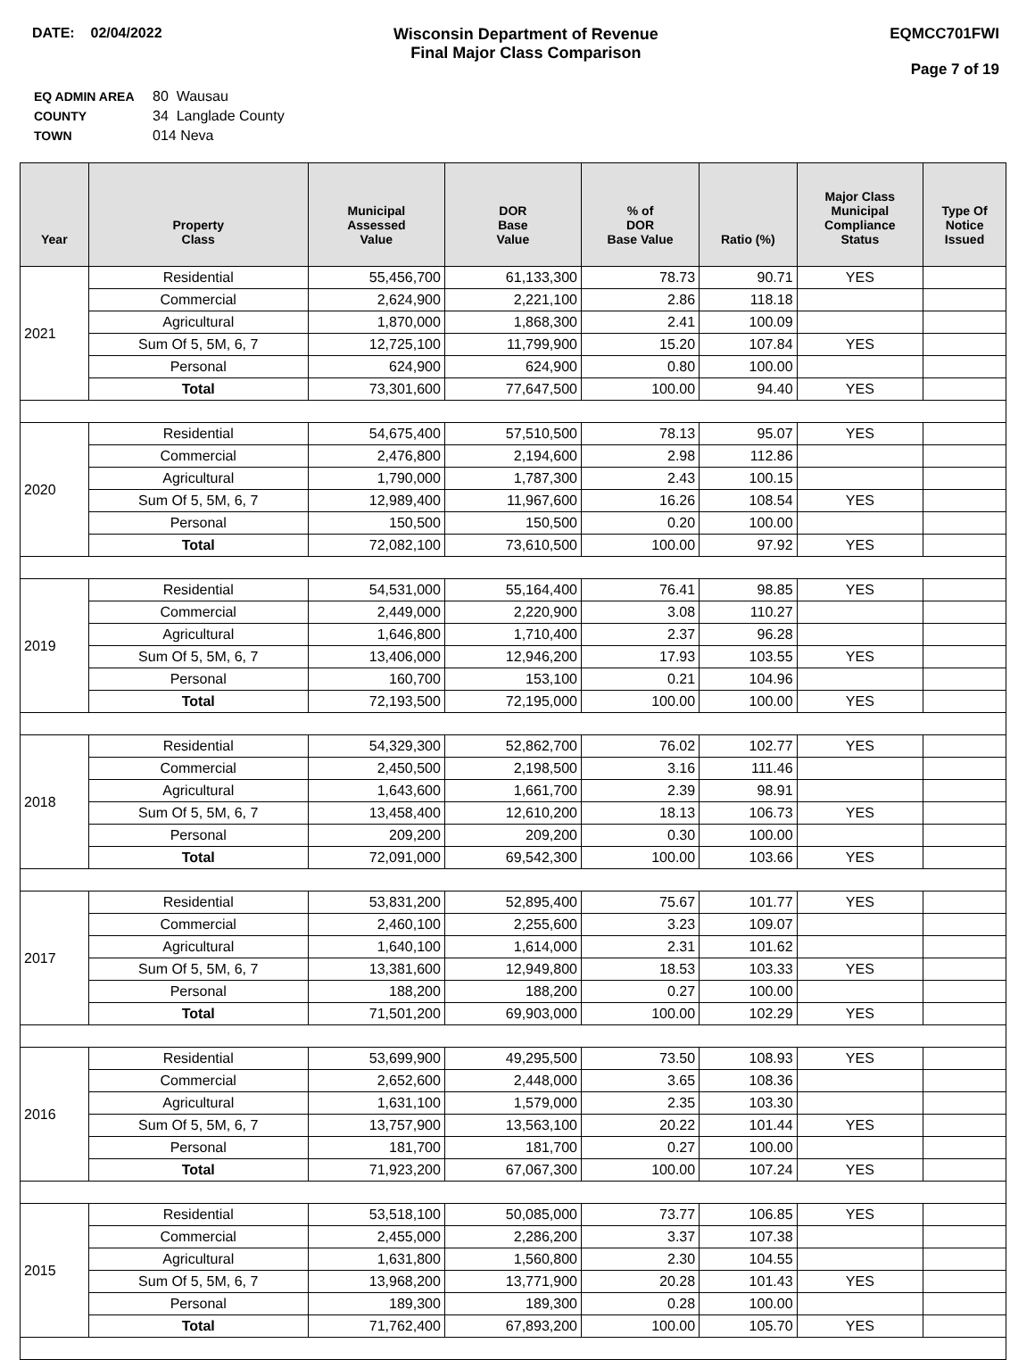DATE: 02/04/2022 Wisconsin Department of Revenue
Final Major Class Comparison
EQMCC701FWI
Page 7 of 19
| EQ ADMIN AREA | 80 Wausau |
| COUNTY | 34 Langlade County |
| TOWN | 014 Neva |
| Year | Property Class | Municipal Assessed Value | DOR Base Value | % of DOR Base Value | Ratio (%) | Major Class Municipal Compliance Status | Type Of Notice Issued |
| --- | --- | --- | --- | --- | --- | --- | --- |
| 2021 | Residential | 55,456,700 | 61,133,300 | 78.73 | 90.71 | YES | |
| | Commercial | 2,624,900 | 2,221,100 | 2.86 | 118.18 | | |
| | Agricultural | 1,870,000 | 1,868,300 | 2.41 | 100.09 | | |
| | Sum Of 5, 5M, 6, 7 | 12,725,100 | 11,799,900 | 15.20 | 107.84 | YES | |
| | Personal | 624,900 | 624,900 | 0.80 | 100.00 | | |
| | Total | 73,301,600 | 77,647,500 | 100.00 | 94.40 | YES | |
| 2020 | Residential | 54,675,400 | 57,510,500 | 78.13 | 95.07 | YES | |
| | Commercial | 2,476,800 | 2,194,600 | 2.98 | 112.86 | | |
| | Agricultural | 1,790,000 | 1,787,300 | 2.43 | 100.15 | | |
| | Sum Of 5, 5M, 6, 7 | 12,989,400 | 11,967,600 | 16.26 | 108.54 | YES | |
| | Personal | 150,500 | 150,500 | 0.20 | 100.00 | | |
| | Total | 72,082,100 | 73,610,500 | 100.00 | 97.92 | YES | |
| 2019 | Residential | 54,531,000 | 55,164,400 | 76.41 | 98.85 | YES | |
| | Commercial | 2,449,000 | 2,220,900 | 3.08 | 110.27 | | |
| | Agricultural | 1,646,800 | 1,710,400 | 2.37 | 96.28 | | |
| | Sum Of 5, 5M, 6, 7 | 13,406,000 | 12,946,200 | 17.93 | 103.55 | YES | |
| | Personal | 160,700 | 153,100 | 0.21 | 104.96 | | |
| | Total | 72,193,500 | 72,195,000 | 100.00 | 100.00 | YES | |
| 2018 | Residential | 54,329,300 | 52,862,700 | 76.02 | 102.77 | YES | |
| | Commercial | 2,450,500 | 2,198,500 | 3.16 | 111.46 | | |
| | Agricultural | 1,643,600 | 1,661,700 | 2.39 | 98.91 | | |
| | Sum Of 5, 5M, 6, 7 | 13,458,400 | 12,610,200 | 18.13 | 106.73 | YES | |
| | Personal | 209,200 | 209,200 | 0.30 | 100.00 | | |
| | Total | 72,091,000 | 69,542,300 | 100.00 | 103.66 | YES | |
| 2017 | Residential | 53,831,200 | 52,895,400 | 75.67 | 101.77 | YES | |
| | Commercial | 2,460,100 | 2,255,600 | 3.23 | 109.07 | | |
| | Agricultural | 1,640,100 | 1,614,000 | 2.31 | 101.62 | | |
| | Sum Of 5, 5M, 6, 7 | 13,381,600 | 12,949,800 | 18.53 | 103.33 | YES | |
| | Personal | 188,200 | 188,200 | 0.27 | 100.00 | | |
| | Total | 71,501,200 | 69,903,000 | 100.00 | 102.29 | YES | |
| 2016 | Residential | 53,699,900 | 49,295,500 | 73.50 | 108.93 | YES | |
| | Commercial | 2,652,600 | 2,448,000 | 3.65 | 108.36 | | |
| | Agricultural | 1,631,100 | 1,579,000 | 2.35 | 103.30 | | |
| | Sum Of 5, 5M, 6, 7 | 13,757,900 | 13,563,100 | 20.22 | 101.44 | YES | |
| | Personal | 181,700 | 181,700 | 0.27 | 100.00 | | |
| | Total | 71,923,200 | 67,067,300 | 100.00 | 107.24 | YES | |
| 2015 | Residential | 53,518,100 | 50,085,000 | 73.77 | 106.85 | YES | |
| | Commercial | 2,455,000 | 2,286,200 | 3.37 | 107.38 | | |
| | Agricultural | 1,631,800 | 1,560,800 | 2.30 | 104.55 | | |
| | Sum Of 5, 5M, 6, 7 | 13,968,200 | 13,771,900 | 20.28 | 101.43 | YES | |
| | Personal | 189,300 | 189,300 | 0.28 | 100.00 | | |
| | Total | 71,762,400 | 67,893,200 | 100.00 | 105.70 | YES | |